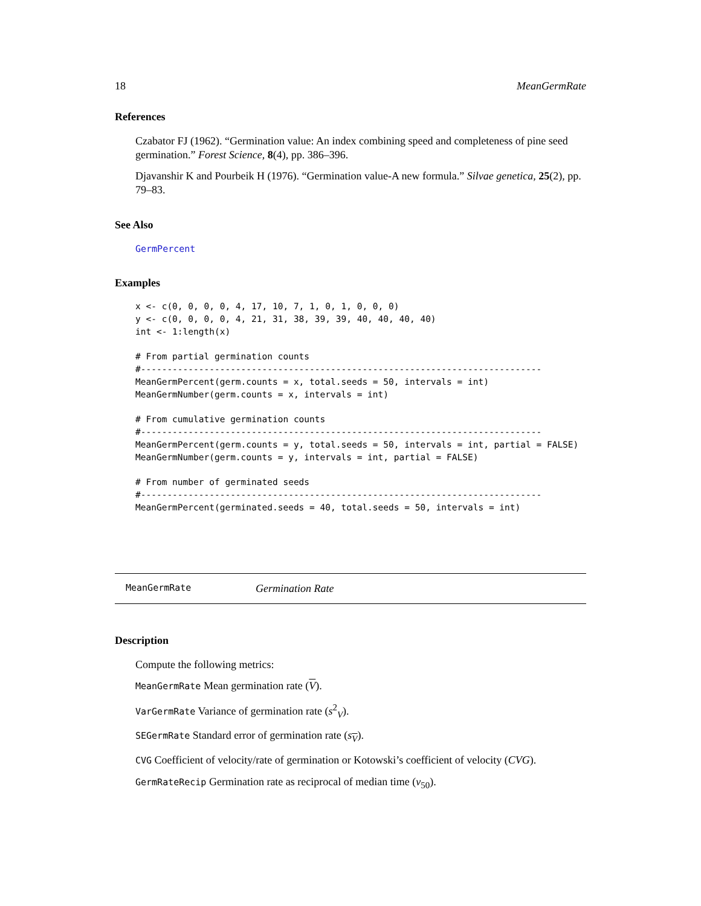18 MeanGermRate
References
Czabator FJ (1962). “Germination value: An index combining speed and completeness of pine seed germination.” Forest Science, 8(4), pp. 386–396.
Djavanshir K and Pourbeik H (1976). “Germination value-A new formula.” Silvae genetica, 25(2), pp. 79–83.
See Also
GermPercent
Examples
x <- c(0, 0, 0, 0, 4, 17, 10, 7, 1, 0, 1, 0, 0, 0)
y <- c(0, 0, 0, 0, 4, 21, 31, 38, 39, 39, 40, 40, 40, 40)
int <- 1:length(x)

# From partial germination counts
#----------------------------------------------------------------------------
MeanGermPercent(germ.counts = x, total.seeds = 50, intervals = int)
MeanGermNumber(germ.counts = x, intervals = int)

# From cumulative germination counts
#----------------------------------------------------------------------------
MeanGermPercent(germ.counts = y, total.seeds = 50, intervals = int, partial = FALSE)
MeanGermNumber(germ.counts = y, intervals = int, partial = FALSE)

# From number of germinated seeds
#----------------------------------------------------------------------------
MeanGermPercent(germinated.seeds = 40, total.seeds = 50, intervals = int)
MeanGermRate Germination Rate
Description
Compute the following metrics:
MeanGermRate Mean germination rate (V).
VarGermRate Variance of germination rate (s<sup>2</sup><sub>V</sub>).
SEGermRate Standard error of germination rate (s<sub>V</sub>).
CVG Coefficient of velocity/rate of germination or Kotowski’s coefficient of velocity (CVG).
GermRateRecip Germination rate as reciprocal of median time (v<sub>50</sub>).